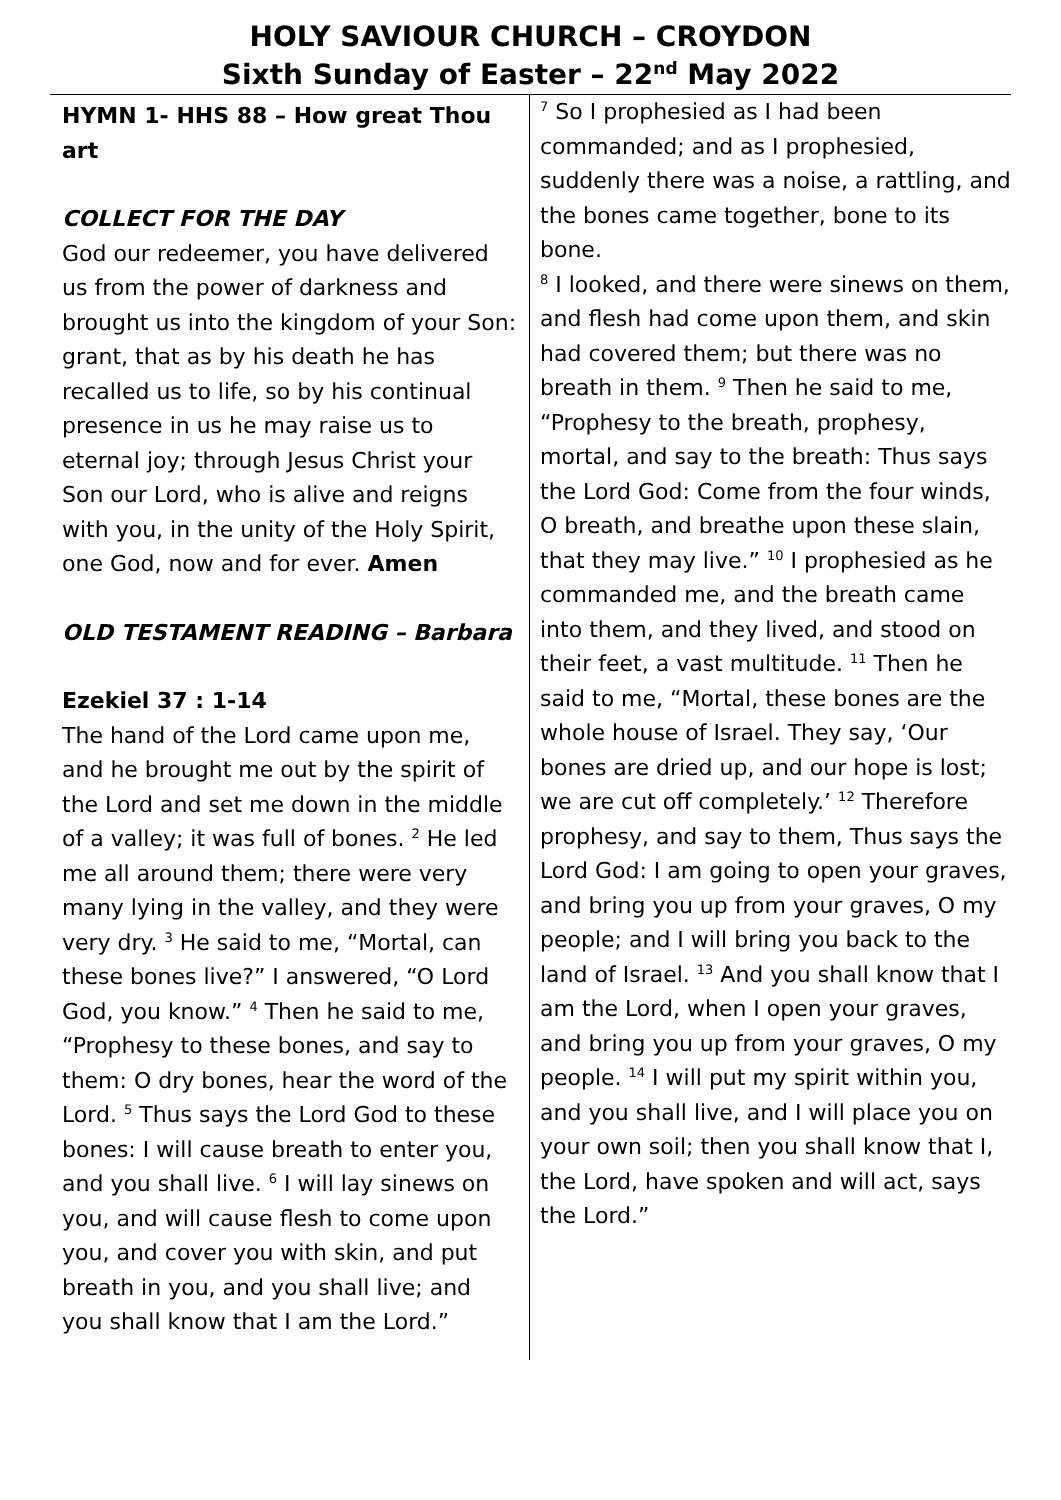HOLY SAVIOUR CHURCH – CROYDON
Sixth Sunday of Easter – 22<sup>nd</sup> May 2022
HYMN 1- HHS 88 – How great Thou art
COLLECT FOR THE DAY
God our redeemer, you have delivered us from the power of darkness and brought us into the kingdom of your Son: grant, that as by his death he has recalled us to life, so by his continual presence in us he may raise us to eternal joy; through Jesus Christ your Son our Lord, who is alive and reigns with you, in the unity of the Holy Spirit, one God, now and for ever. Amen
OLD TESTAMENT READING – Barbara
Ezekiel 37 : 1-14
The hand of the Lord came upon me, and he brought me out by the spirit of the Lord and set me down in the middle of a valley; it was full of bones. <sup>2</sup> He led me all around them; there were very many lying in the valley, and they were very dry. <sup>3</sup> He said to me, “Mortal, can these bones live?” I answered, “O Lord God, you know.” <sup>4</sup> Then he said to me, “Prophesy to these bones, and say to them: O dry bones, hear the word of the Lord. <sup>5</sup> Thus says the Lord God to these bones: I will cause breath to enter you, and you shall live. <sup>6</sup> I will lay sinews on you, and will cause flesh to come upon you, and cover you with skin, and put breath in you, and you shall live; and you shall know that I am the Lord.”
<sup>7</sup> So I prophesied as I had been commanded; and as I prophesied, suddenly there was a noise, a rattling, and the bones came together, bone to its bone.
<sup>8</sup> I looked, and there were sinews on them, and flesh had come upon them, and skin had covered them; but there was no breath in them. <sup>9</sup> Then he said to me, “Prophesy to the breath, prophesy, mortal, and say to the breath: Thus says the Lord God: Come from the four winds, O breath, and breathe upon these slain, that they may live.” <sup>10</sup> I prophesied as he commanded me, and the breath came into them, and they lived, and stood on their feet, a vast multitude. <sup>11</sup> Then he said to me, “Mortal, these bones are the whole house of Israel. They say, ‘Our bones are dried up, and our hope is lost; we are cut off completely.’ <sup>12</sup> Therefore prophesy, and say to them, Thus says the Lord God: I am going to open your graves, and bring you up from your graves, O my people; and I will bring you back to the land of Israel. <sup>13</sup> And you shall know that I am the Lord, when I open your graves, and bring you up from your graves, O my people. <sup>14</sup> I will put my spirit within you, and you shall live, and I will place you on your own soil; then you shall know that I, the Lord, have spoken and will act, says the Lord.”